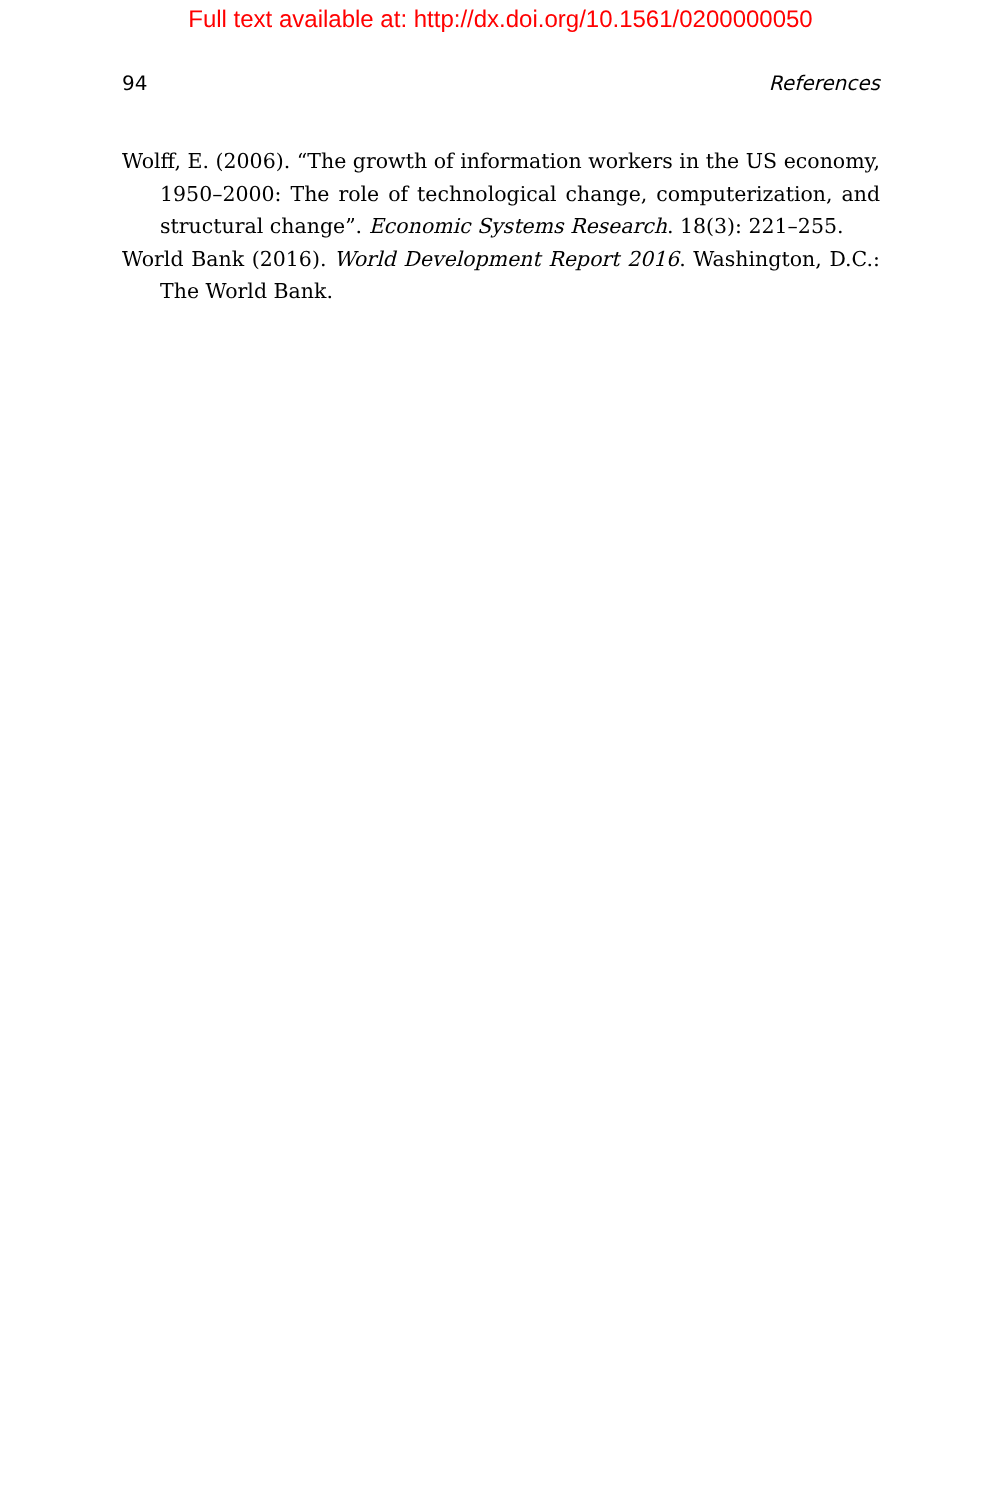Full text available at: http://dx.doi.org/10.1561/0200000050
94 References
Wolff, E. (2006). “The growth of information workers in the US economy, 1950–2000: The role of technological change, computerization, and structural change”. Economic Systems Research. 18(3): 221–255.
World Bank (2016). World Development Report 2016. Washington, D.C.: The World Bank.